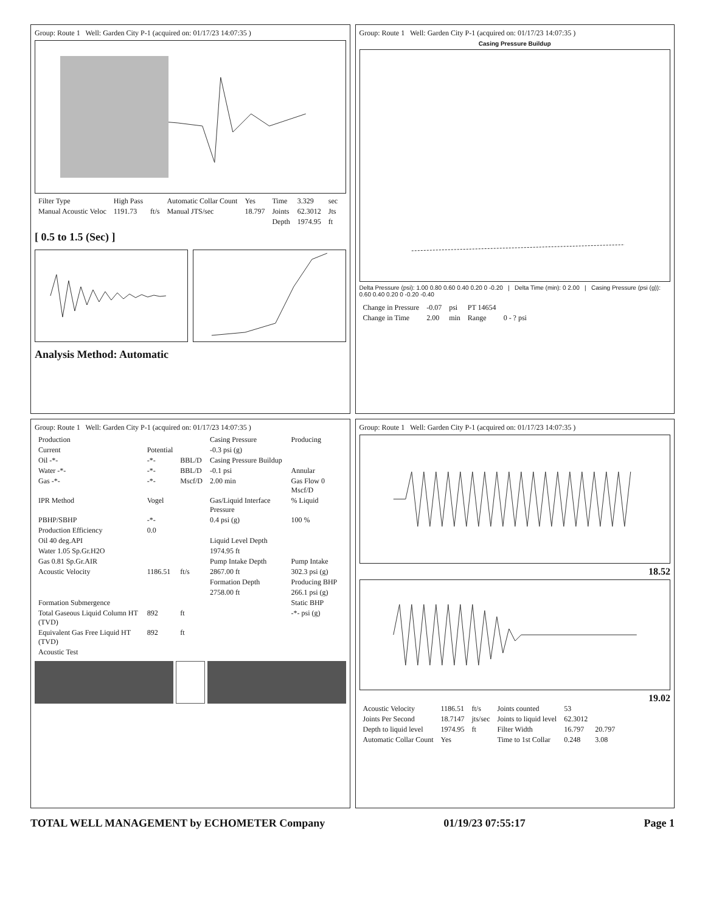Group: Route 1 Well: Garden City P-1 (acquired on: 01/17/23 14:07:35 )
| Filter Type | High Pass | | Automatic Collar Count | Yes | Time | 3.329 | sec |
| Manual Acoustic Veloc | 1191.73 | ft/s | Manual JTS/sec | 18.797 | Joints | 62.3012 | Jts |
| | | | | | Depth | 1974.95 | ft |
[ 0.5 to 1.5 (Sec) ]
Analysis Method: Automatic
Group: Route 1 Well: Garden City P-1 (acquired on: 01/17/23 14:07:35 )
Casing Pressure Buildup
Delta Pressure (psi): 1.00 0.80 0.60 0.40 0.20 0 -0.20 | Delta Time (min): 0 2.00 | Casing Pressure (psi (g)): 0.60 0.40 0.20 0 -0.20 -0.40
| Change in Pressure | -0.07 | psi | PT 14654 | |
| Change in Time | 2.00 | min | Range | 0 - ? psi |
Group: Route 1 Well: Garden City P-1 (acquired on: 01/17/23 14:07:35 )
| Production | | | Casing Pressure | Producing |
| Current | Potential | | -0.3 psi (g) | |
| Oil -*- | -*- | BBL/D | Casing Pressure Buildup | |
| Water -*- | -*- | BBL/D | -0.1 psi | Annular |
| Gas -*- | -*- | Mscf/D | 2.00 min | Gas Flow 0 Mscf/D |
| IPR Method | Vogel | | Gas/Liquid Interface Pressure | % Liquid |
| PBHP/SBHP | -*- | | 0.4 psi (g) | 100 % |
| Production Efficiency | 0.0 | | | |
| Oil 40 deg.API | | | Liquid Level Depth | |
| Water 1.05 Sp.Gr.H2O | | | 1974.95 ft | |
| Gas 0.81 Sp.Gr.AIR | | | Pump Intake Depth | Pump Intake |
| Acoustic Velocity | 1186.51 | ft/s | 2867.00 ft | 302.3 psi (g) |
| | | | Formation Depth | Producing BHP |
| | | | 2758.00 ft | 266.1 psi (g) |
| Formation Submergence | | | | Static BHP |
| Total Gaseous Liquid Column HT (TVD) | 892 | ft | | -*- psi (g) |
| Equivalent Gas Free Liquid HT (TVD) | 892 | ft | | |
| Acoustic Test | | | | |
Group: Route 1 Well: Garden City P-1 (acquired on: 01/17/23 14:07:35 )
18.52
19.02
| Acoustic Velocity | 1186.51 | ft/s | Joints counted | 53 | |
| Joints Per Second | 18.7147 | jts/sec | Joints to liquid level | 62.3012 | |
| Depth to liquid level | 1974.95 | ft | Filter Width | 16.797 | 20.797 |
| Automatic Collar Count | Yes | | Time to 1st Collar | 0.248 | 3.08 |
TOTAL WELL MANAGEMENT by ECHOMETER Company 01/19/23 07:55:17 Page 1